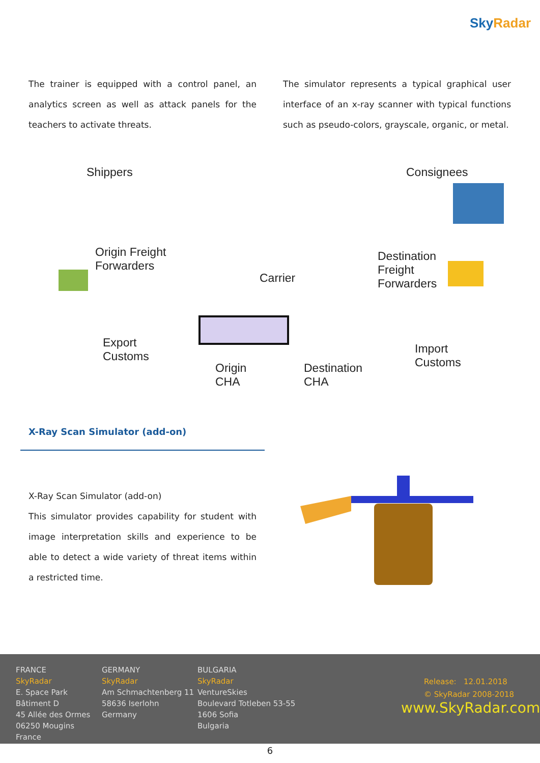Sky Radar
The trainer is equipped with a control panel, an analytics screen as well as attack panels for the teachers to activate threats.
The simulator represents a typical graphical user interface of an x-ray scanner with typical functions such as pseudo-colors, grayscale, organic, or metal.
Shippers Consignees
Origin Freight
Forwarders
Carrier
Destination
Freight
Forwarders
Export
Customs
Origin
CHA
Destination
CHA
Import
Customs
X-Ray Scan Simulator (add-on)
X-Ray Scan Simulator (add-on)
This simulator provides capability for student with image interpretation skills and experience to be able to detect a wide variety of threat items within a restricted time.
FRANCE
SkyRadar
E. Space Park
Bâtiment D
45 Allée des Ormes
06250 Mougins
France
GERMANY
SkyRadar
Am Schmachtenberg 11
58636 Iserlohn
Germany
BULGARIA
SkyRadar
VentureSkies
Boulevard Totleben 53-55
1606 Sofia
Bulgaria
Release: 12.01.2018
© SkyRadar 2008-2018
www.SkyRadar.com
6